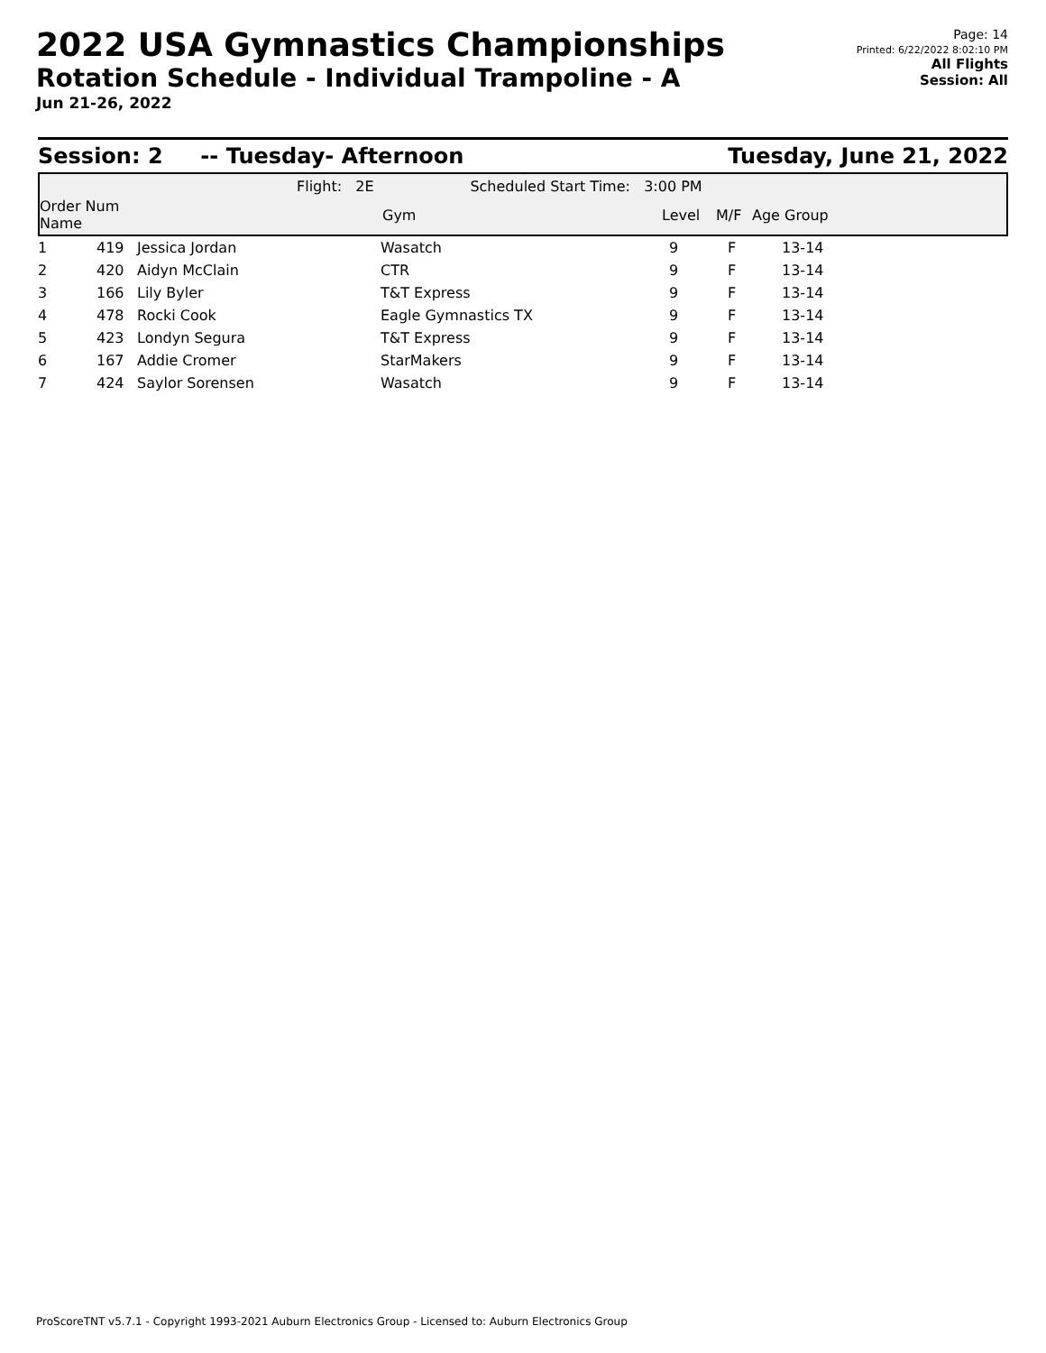2022 USA Gymnastics Championships
Rotation Schedule - Individual Trampoline - A
Jun 21-26, 2022
Page: 14
Printed: 6/22/2022 8:02:10 PM
All Flights
Session: All
Session: 2 -- Tuesday- Afternoon Tuesday, June 21, 2022
Flight: 2E Scheduled Start Time: 3:00 PM
| Order Num Name | | Gym | Level | M/F | Age Group |
| --- | --- | --- | --- | --- | --- |
| 1 | 419 | Jessica Jordan | Wasatch | 9 | F | 13-14 |
| 2 | 420 | Aidyn McClain | CTR | 9 | F | 13-14 |
| 3 | 166 | Lily Byler | T&T Express | 9 | F | 13-14 |
| 4 | 478 | Rocki Cook | Eagle Gymnastics TX | 9 | F | 13-14 |
| 5 | 423 | Londyn Segura | T&T Express | 9 | F | 13-14 |
| 6 | 167 | Addie Cromer | StarMakers | 9 | F | 13-14 |
| 7 | 424 | Saylor Sorensen | Wasatch | 9 | F | 13-14 |
ProScoreTNT v5.7.1 - Copyright 1993-2021 Auburn Electronics Group - Licensed to: Auburn Electronics Group